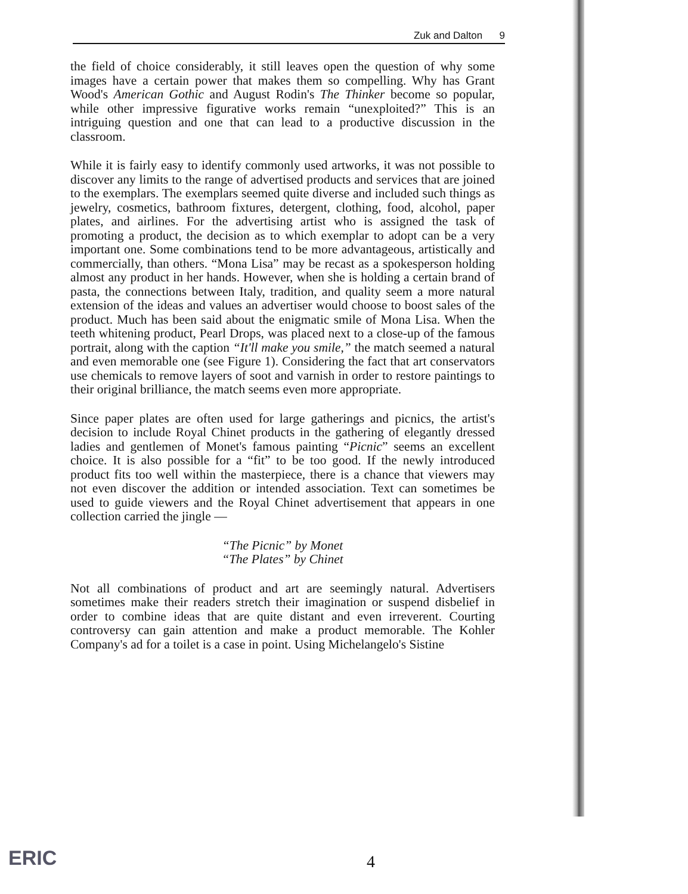Zuk and Dalton 9
the field of choice considerably, it still leaves open the question of why some images have a certain power that makes them so compelling. Why has Grant Wood's American Gothic and August Rodin's The Thinker become so popular, while other impressive figurative works remain “unexploited?” This is an intriguing question and one that can lead to a productive discussion in the classroom.
While it is fairly easy to identify commonly used artworks, it was not possible to discover any limits to the range of advertised products and services that are joined to the exemplars. The exemplars seemed quite diverse and included such things as jewelry, cosmetics, bathroom fixtures, detergent, clothing, food, alcohol, paper plates, and airlines. For the advertising artist who is assigned the task of promoting a product, the decision as to which exemplar to adopt can be a very important one. Some combinations tend to be more advantageous, artistically and commercially, than others. “Mona Lisa” may be recast as a spokesperson holding almost any product in her hands. However, when she is holding a certain brand of pasta, the connections between Italy, tradition, and quality seem a more natural extension of the ideas and values an advertiser would choose to boost sales of the product. Much has been said about the enigmatic smile of Mona Lisa. When the teeth whitening product, Pearl Drops, was placed next to a close-up of the famous portrait, along with the caption “It'll make you smile,” the match seemed a natural and even memorable one (see Figure 1). Considering the fact that art conservators use chemicals to remove layers of soot and varnish in order to restore paintings to their original brilliance, the match seems even more appropriate.
Since paper plates are often used for large gatherings and picnics, the artist's decision to include Royal Chinet products in the gathering of elegantly dressed ladies and gentlemen of Monet's famous painting “Picnic” seems an excellent choice. It is also possible for a “fit” to be too good. If the newly introduced product fits too well within the masterpiece, there is a chance that viewers may not even discover the addition or intended association. Text can sometimes be used to guide viewers and the Royal Chinet advertisement that appears in one collection carried the jingle —
“The Picnic” by Monet
“The Plates” by Chinet
Not all combinations of product and art are seemingly natural. Advertisers sometimes make their readers stretch their imagination or suspend disbelief in order to combine ideas that are quite distant and even irreverent. Courting controversy can gain attention and make a product memorable. The Kohler Company's ad for a toilet is a case in point. Using Michelangelo's Sistine
ERIC 4